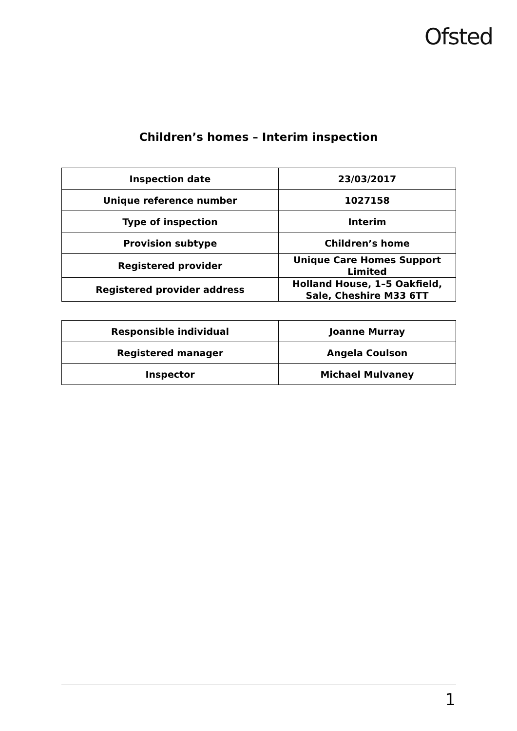Ofsted
Children’s homes – Interim inspection
| Inspection date | 23/03/2017 |
| Unique reference number | 1027158 |
| Type of inspection | Interim |
| Provision subtype | Children’s home |
| Registered provider | Unique Care Homes Support Limited |
| Registered provider address | Holland House, 1–5 Oakfield, Sale, Cheshire M33 6TT |
| Responsible individual | Joanne Murray |
| Registered manager | Angela Coulson |
| Inspector | Michael Mulvaney |
1